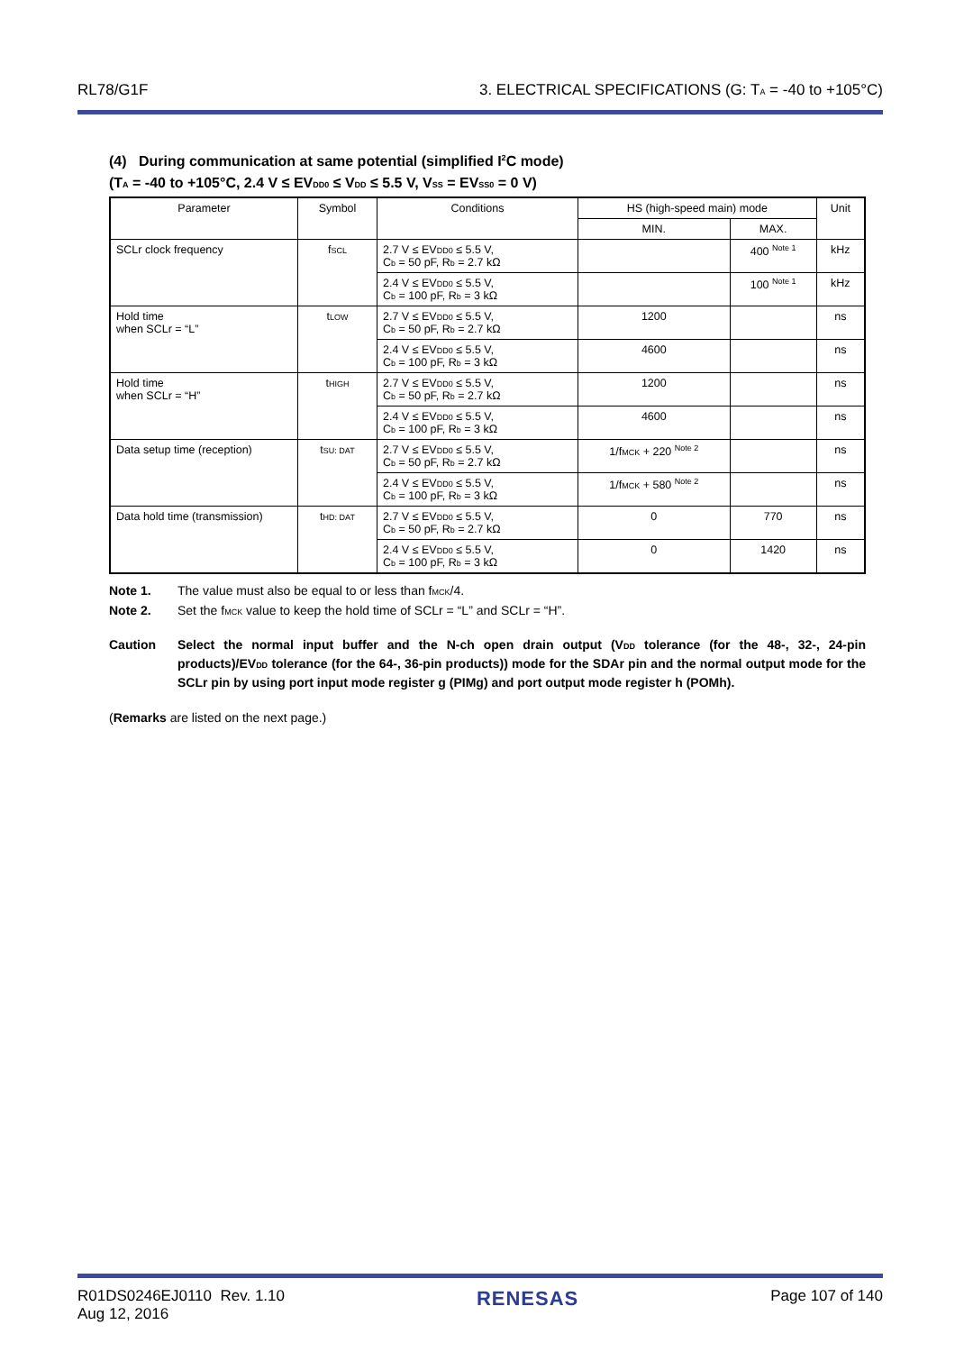RL78/G1F 3. ELECTRICAL SPECIFICATIONS (G: T<sub>A</sub> = -40 to +105°C)
(4) During communication at same potential (simplified I<sup>2</sup>C mode)
(T<sub>A</sub> = -40 to +105°C, 2.4 V ≤ EV<sub>DD0</sub> ≤ V<sub>DD</sub> ≤ 5.5 V, V<sub>SS</sub> = EV<sub>SS0</sub> = 0 V)
| Parameter | Symbol | Conditions | HS (high-speed main) mode | | Unit |
| --- | --- | --- | --- | --- | --- |
| | | | MIN. | MAX. | |
| SCLr clock frequency | f<sub>SCL</sub> | 2.7 V ≤ EV<sub>DD0</sub> ≤ 5.5 V, C<sub>b</sub> = 50 pF, R<sub>b</sub> = 2.7 kΩ | | 400 <sup>Note 1</sup> | kHz |
| | | 2.4 V ≤ EV<sub>DD0</sub> ≤ 5.5 V, C<sub>b</sub> = 100 pF, R<sub>b</sub> = 3 kΩ | | 100 <sup>Note 1</sup> | kHz |
| Hold time when SCLr = “L” | t<sub>LOW</sub> | 2.7 V ≤ EV<sub>DD0</sub> ≤ 5.5 V, C<sub>b</sub> = 50 pF, R<sub>b</sub> = 2.7 kΩ | 1200 | | ns |
| | | 2.4 V ≤ EV<sub>DD0</sub> ≤ 5.5 V, C<sub>b</sub> = 100 pF, R<sub>b</sub> = 3 kΩ | 4600 | | ns |
| Hold time when SCLr = “H” | t<sub>HIGH</sub> | 2.7 V ≤ EV<sub>DD0</sub> ≤ 5.5 V, C<sub>b</sub> = 50 pF, R<sub>b</sub> = 2.7 kΩ | 1200 | | ns |
| | | 2.4 V ≤ EV<sub>DD0</sub> ≤ 5.5 V, C<sub>b</sub> = 100 pF, R<sub>b</sub> = 3 kΩ | 4600 | | ns |
| Data setup time (reception) | t<sub>SU: DAT</sub> | 2.7 V ≤ EV<sub>DD0</sub> ≤ 5.5 V, C<sub>b</sub> = 50 pF, R<sub>b</sub> = 2.7 kΩ | 1/f<sub>MCK</sub> + 220 <sup>Note 2</sup> | | ns |
| | | 2.4 V ≤ EV<sub>DD0</sub> ≤ 5.5 V, C<sub>b</sub> = 100 pF, R<sub>b</sub> = 3 kΩ | 1/f<sub>MCK</sub> + 580 <sup>Note 2</sup> | | ns |
| Data hold time (transmission) | t<sub>HD: DAT</sub> | 2.7 V ≤ EV<sub>DD0</sub> ≤ 5.5 V, C<sub>b</sub> = 50 pF, R<sub>b</sub> = 2.7 kΩ | 0 | 770 | ns |
| | | 2.4 V ≤ EV<sub>DD0</sub> ≤ 5.5 V, C<sub>b</sub> = 100 pF, R<sub>b</sub> = 3 kΩ | 0 | 1420 | ns |
Note 1. The value must also be equal to or less than f<sub>MCK</sub>/4.
Note 2. Set the f<sub>MCK</sub> value to keep the hold time of SCLr = “L” and SCLr = “H”.
Caution Select the normal input buffer and the N-ch open drain output (V<sub>DD</sub> tolerance (for the 48-, 32-, 24-pin products)/EV<sub>DD</sub> tolerance (for the 64-, 36-pin products)) mode for the SDAr pin and the normal output mode for the SCLr pin by using port input mode register g (PIMg) and port output mode register h (POMh).
(Remarks are listed on the next page.)
R01DS0246EJ0110 Rev. 1.10
Aug 12, 2016 RENESAS Page 107 of 140